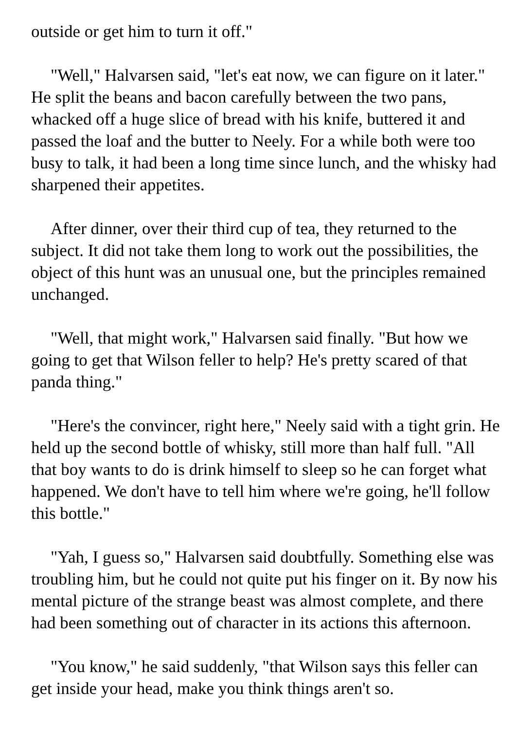outside or get him to turn it off."
"Well," Halvarsen said, "let's eat now, we can figure on it later." He split the beans and bacon carefully between the two pans, whacked off a huge slice of bread with his knife, buttered it and passed the loaf and the butter to Neely. For a while both were too busy to talk, it had been a long time since lunch, and the whisky had sharpened their appetites.
After dinner, over their third cup of tea, they returned to the subject. It did not take them long to work out the possibilities, the object of this hunt was an unusual one, but the principles remained unchanged.
"Well, that might work," Halvarsen said finally. "But how we going to get that Wilson feller to help? He's pretty scared of that panda thing."
"Here's the convincer, right here," Neely said with a tight grin. He held up the second bottle of whisky, still more than half full. "All that boy wants to do is drink himself to sleep so he can forget what happened. We don't have to tell him where we're going, he'll follow this bottle."
"Yah, I guess so," Halvarsen said doubtfully. Something else was troubling him, but he could not quite put his finger on it. By now his mental picture of the strange beast was almost complete, and there had been something out of character in its actions this afternoon.
"You know," he said suddenly, "that Wilson says this feller can get inside your head, make you think things aren't so.